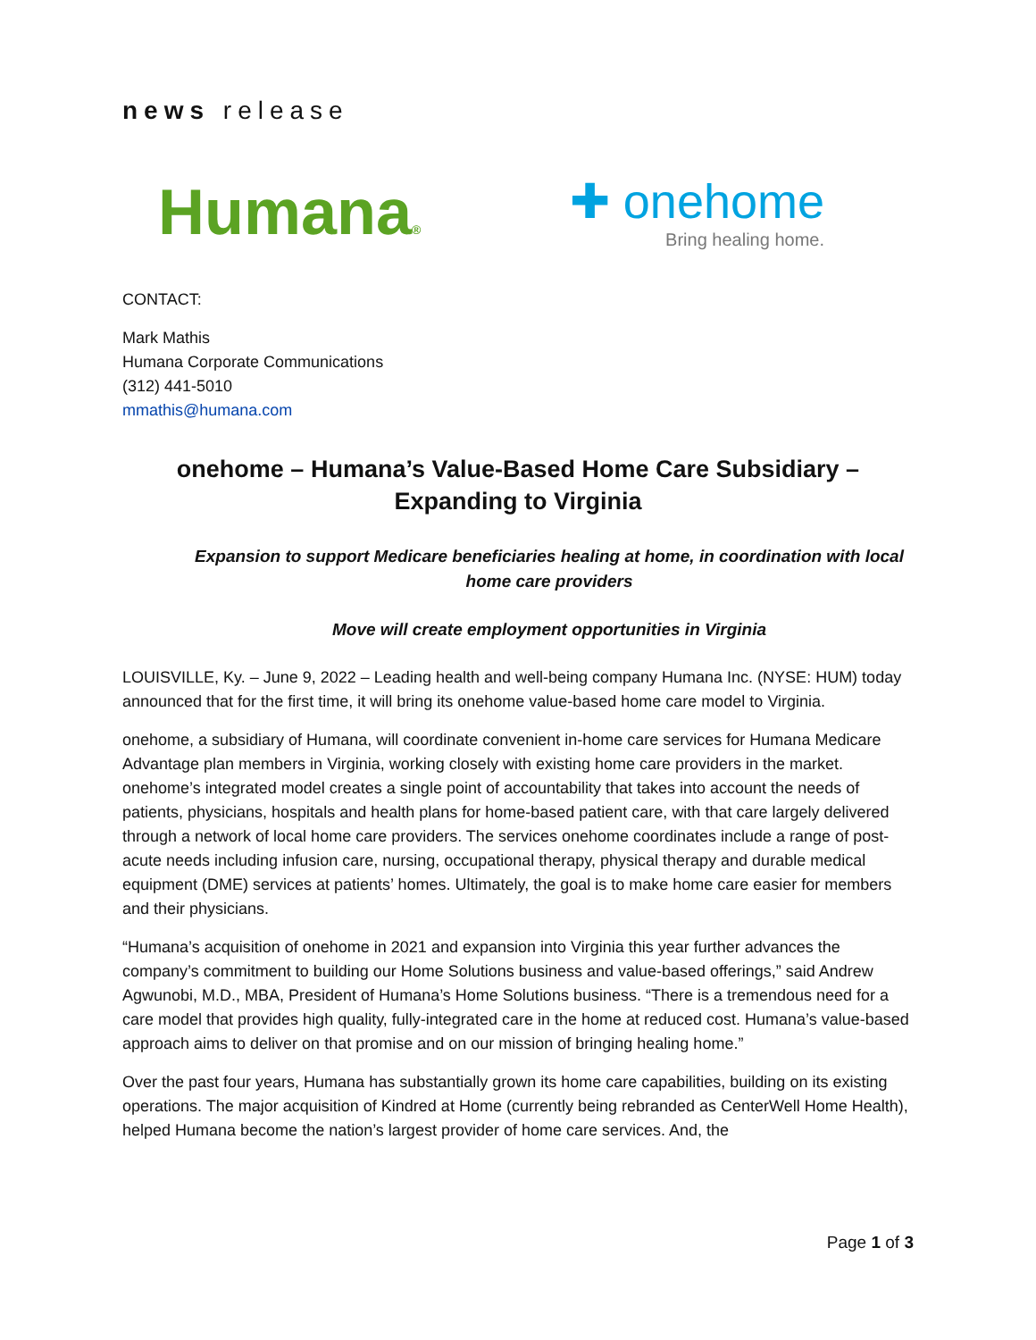news release
Humana®
✚ onehome
Bring healing home.
CONTACT:
Mark Mathis
Humana Corporate Communications
(312) 441-5010
mmathis@humana.com
onehome – Humana’s Value-Based Home Care Subsidiary – Expanding to Virginia
Expansion to support Medicare beneficiaries healing at home, in coordination with local home care providers
Move will create employment opportunities in Virginia
LOUISVILLE, Ky. – June 9, 2022 – Leading health and well-being company Humana Inc. (NYSE: HUM) today announced that for the first time, it will bring its onehome value-based home care model to Virginia.
onehome, a subsidiary of Humana, will coordinate convenient in-home care services for Humana Medicare Advantage plan members in Virginia, working closely with existing home care providers in the market. onehome’s integrated model creates a single point of accountability that takes into account the needs of patients, physicians, hospitals and health plans for home-based patient care, with that care largely delivered through a network of local home care providers. The services onehome coordinates include a range of post-acute needs including infusion care, nursing, occupational therapy, physical therapy and durable medical equipment (DME) services at patients’ homes. Ultimately, the goal is to make home care easier for members and their physicians.
“Humana’s acquisition of onehome in 2021 and expansion into Virginia this year further advances the company’s commitment to building our Home Solutions business and value-based offerings,” said Andrew Agwunobi, M.D., MBA, President of Humana’s Home Solutions business. “There is a tremendous need for a care model that provides high quality, fully-integrated care in the home at reduced cost. Humana’s value-based approach aims to deliver on that promise and on our mission of bringing healing home.”
Over the past four years, Humana has substantially grown its home care capabilities, building on its existing operations. The major acquisition of Kindred at Home (currently being rebranded as CenterWell Home Health), helped Humana become the nation’s largest provider of home care services. And, the
Page 1 of 3